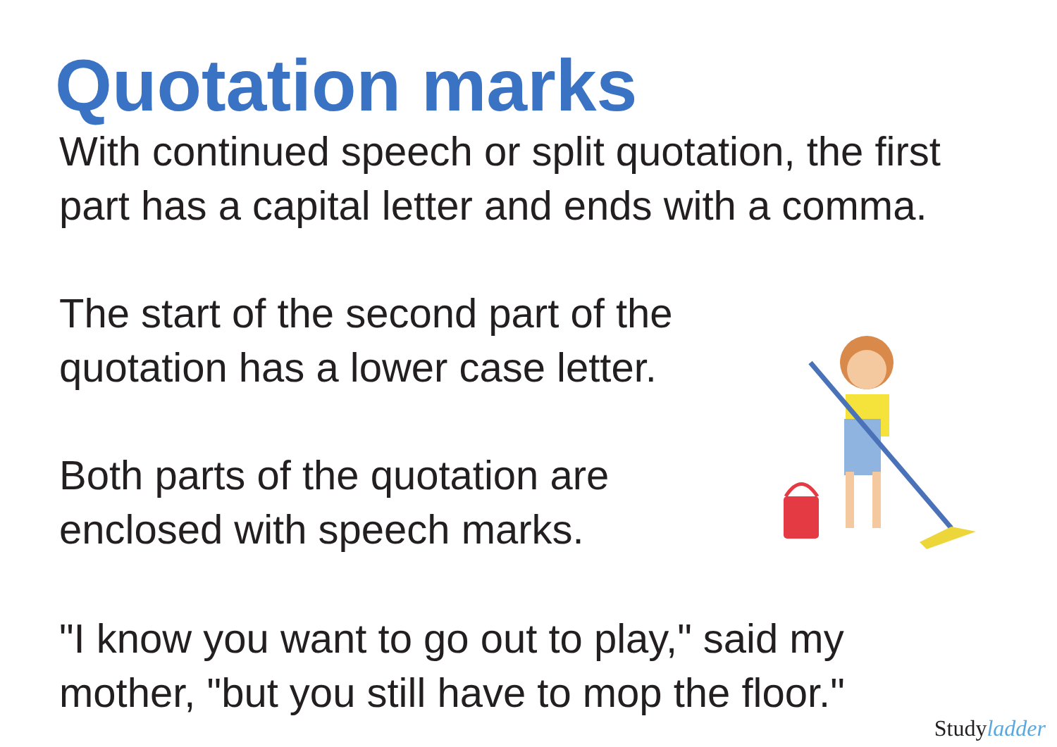Quotation marks
With continued speech or split quotation, the first
part has a capital letter and ends with a comma.
The start of the second part of the
quotation has a lower case letter.
Both parts of the quotation are
enclosed with speech marks.
"I know you want to go out to play," said my
mother, "but you still have to mop the floor."
Studyladder